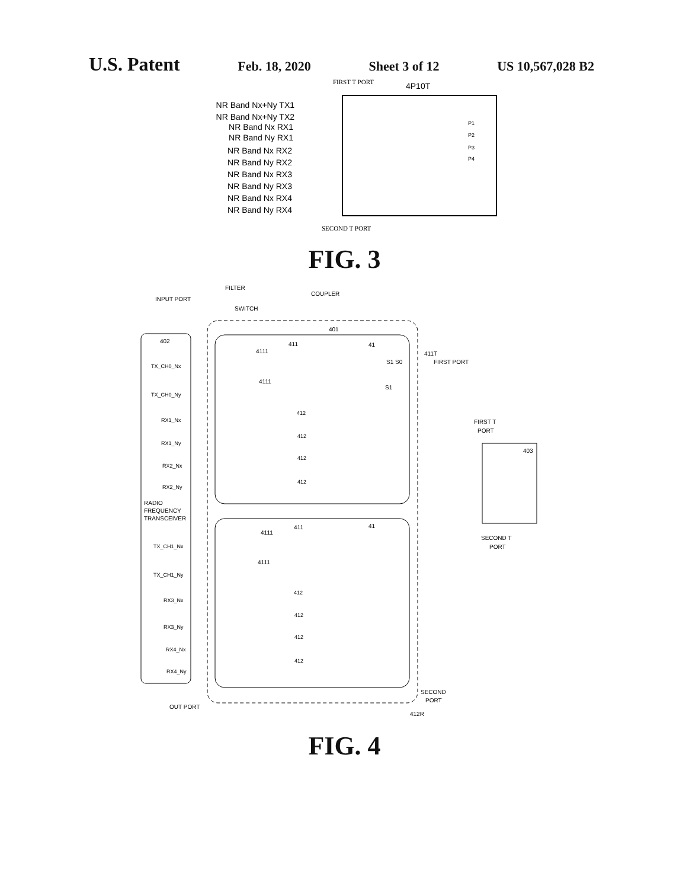U.S. Patent Feb. 18, 2020 Sheet 3 of 12 US 10,567,028 B2
FIRST T PORT
4P10T
NR Band Nx+Ny TX1
NR Band Nx+Ny TX2
NR Band Nx RX1
NR Band Ny RX1
NR Band Nx RX2
NR Band Ny RX2
NR Band Nx RX3
NR Band Ny RX3
NR Band Nx RX4
NR Band Ny RX4
P1
P2
P3
P4
SECOND T PORT
FIG. 3
FILTER
COUPLER
INPUT PORT
SWITCH
401
402
411
41
4111
411T
S1 S0
FIRST PORT
4111
S1
FIRST T
PORT
403
RADIO
FREQUENCY
TRANSCEIVER
411
41
4111
4111
SECOND T
PORT
SECOND
PORT
OUT PORT
412R
TX_CH0_Nx
TX_CH0_Ny
RX1_Nx
RX1_Ny
RX2_Nx
RX2_Ny
TX_CH1_Nx
TX_CH1_Ny
RX3_Nx
RX3_Ny
RX4_Nx
RX4_Ny
412
412
412
412
412
412
412
412
FIG. 4